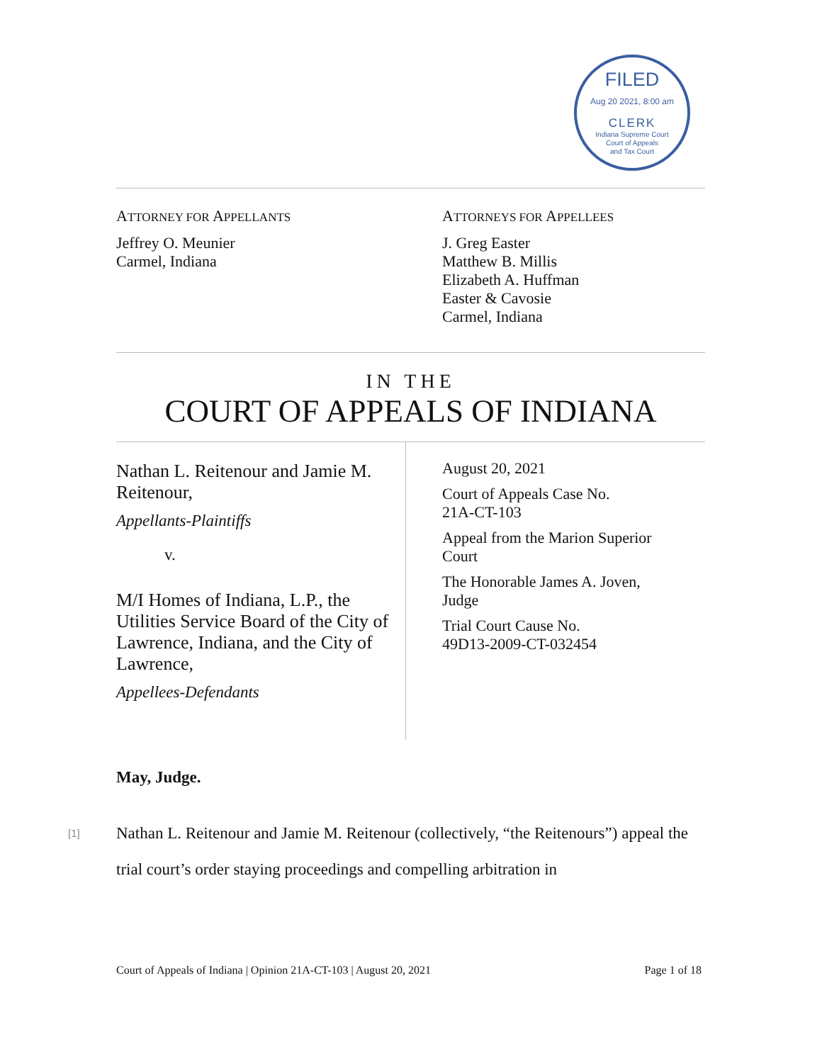FILED
Aug 20 2021, 8:00 am
CLERK
Indiana Supreme Court
Court of Appeals
and Tax Court
ATTORNEY FOR APPELLANTS
Jeffrey O. Meunier
Carmel, Indiana
ATTORNEYS FOR APPELLEES
J. Greg Easter
Matthew B. Millis
Elizabeth A. Huffman
Easter & Cavosie
Carmel, Indiana
IN THE
COURT OF APPEALS OF INDIANA
Nathan L. Reitenour and Jamie M. Reitenour,
Appellants-Plaintiffs
v.
M/I Homes of Indiana, L.P., the Utilities Service Board of the City of Lawrence, Indiana, and the City of Lawrence,
Appellees-Defendants
August 20, 2021
Court of Appeals Case No.
21A-CT-103
Appeal from the Marion Superior
Court
The Honorable James A. Joven,
Judge
Trial Court Cause No.
49D13-2009-CT-032454
May, Judge.
[1] Nathan L. Reitenour and Jamie M. Reitenour (collectively, “the Reitenours”) appeal the trial court’s order staying proceedings and compelling arbitration in
Court of Appeals of Indiana | Opinion 21A-CT-103 | August 20, 2021 Page 1 of 18